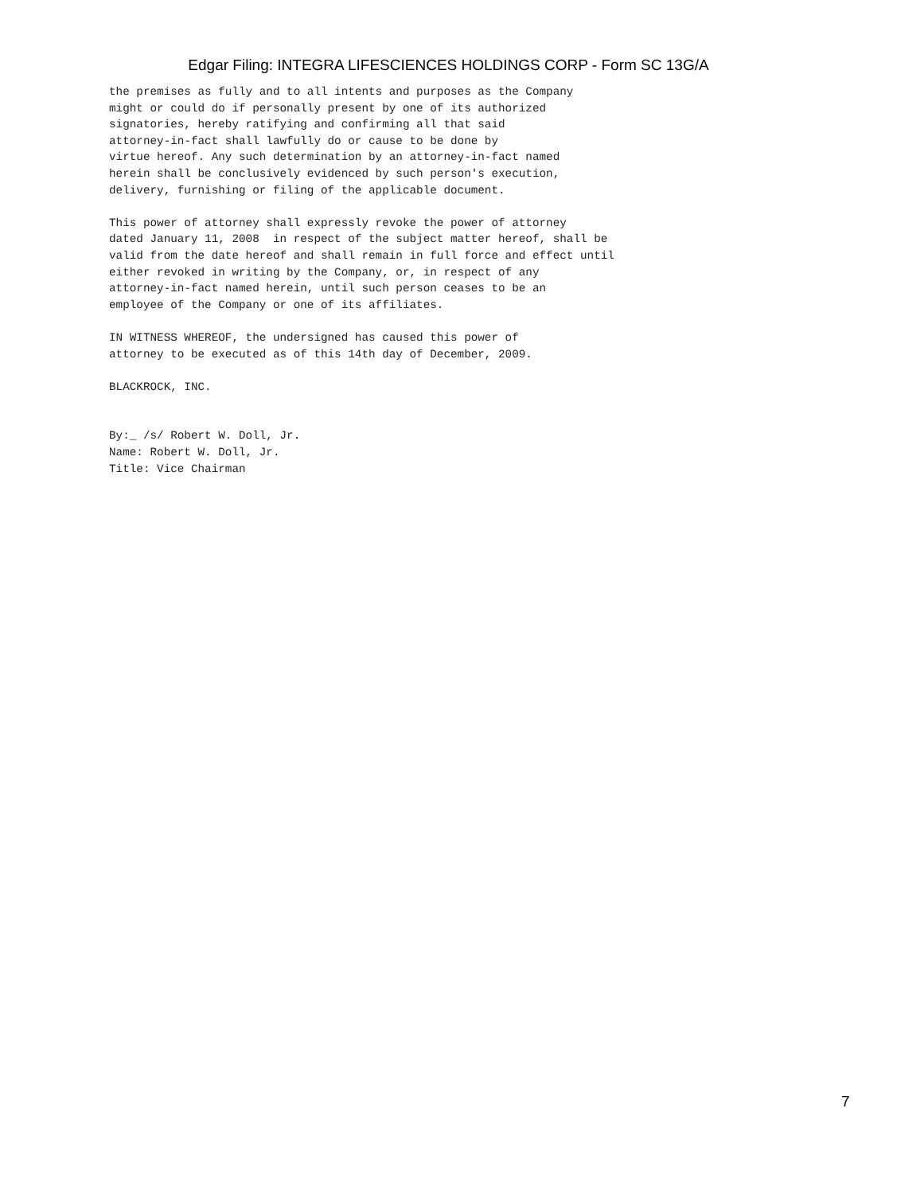Edgar Filing: INTEGRA LIFESCIENCES HOLDINGS CORP - Form SC 13G/A
the premises as fully and to all intents and purposes as the Company
might or could do if personally present by one of its authorized
signatories, hereby ratifying and confirming all that said
attorney-in-fact shall lawfully do or cause to be done by
virtue hereof. Any such determination by an attorney-in-fact named
herein shall be conclusively evidenced by such person's execution,
delivery, furnishing or filing of the applicable document.

This power of attorney shall expressly revoke the power of attorney
dated January 11, 2008  in respect of the subject matter hereof, shall be
valid from the date hereof and shall remain in full force and effect until
either revoked in writing by the Company, or, in respect of any
attorney-in-fact named herein, until such person ceases to be an
employee of the Company or one of its affiliates.

IN WITNESS WHEREOF, the undersigned has caused this power of
attorney to be executed as of this 14th day of December, 2009.

BLACKROCK, INC.


By:_ /s/ Robert W. Doll, Jr.
Name: Robert W. Doll, Jr.
Title: Vice Chairman
7